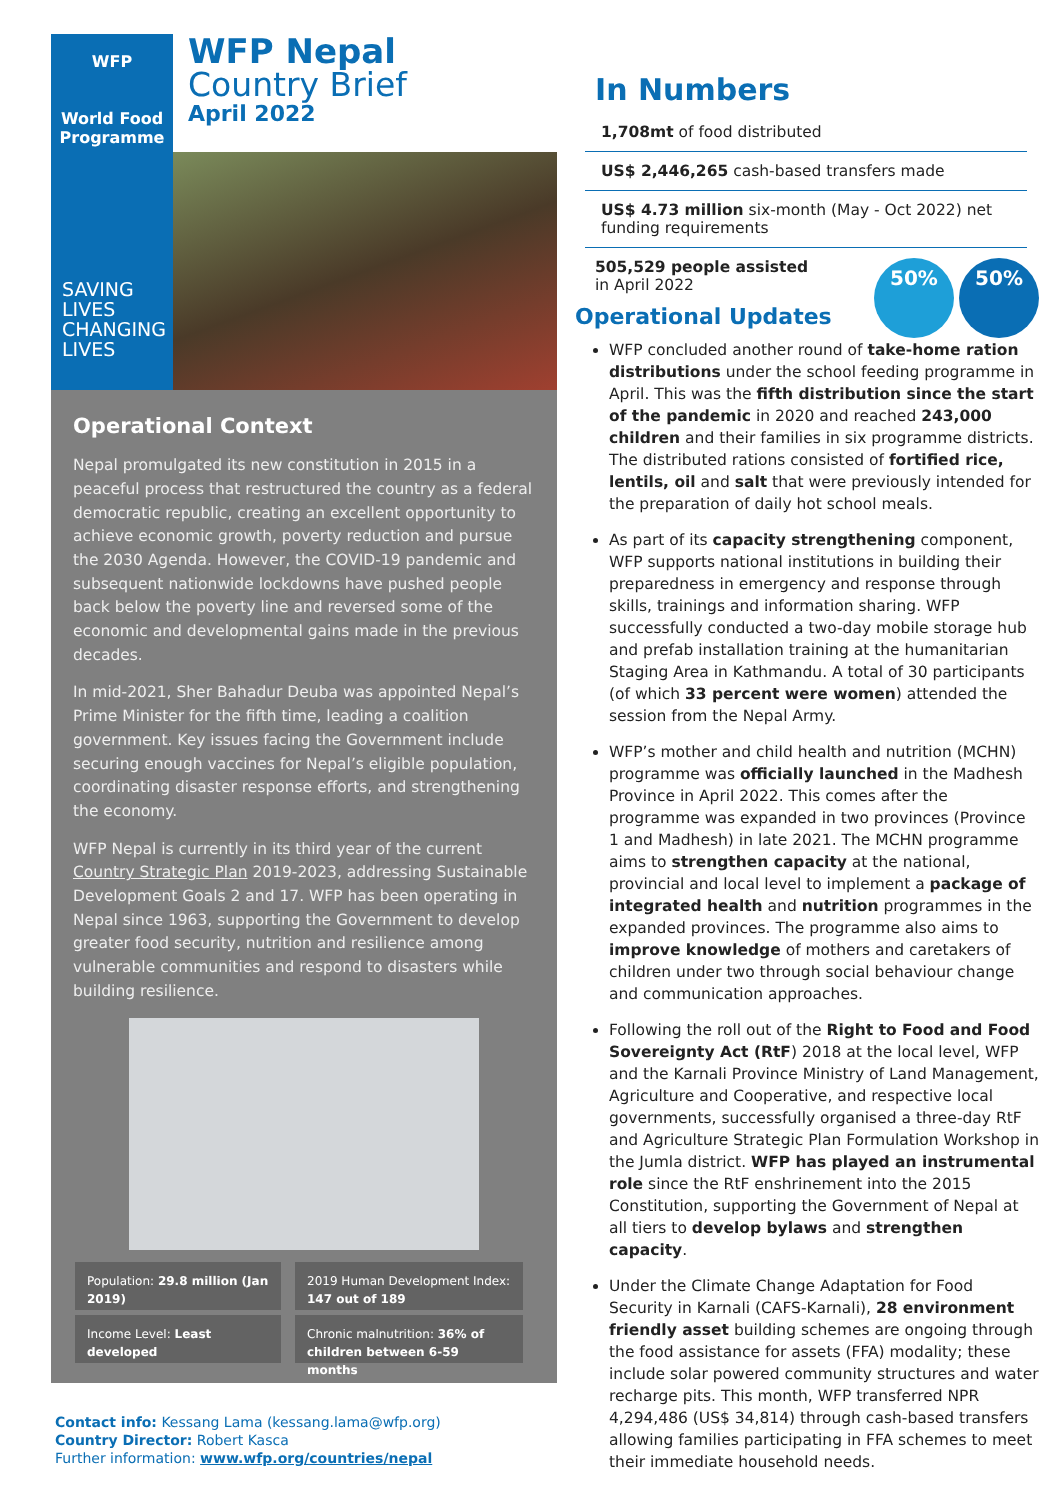WFP
World Food Programme
WFP Nepal
Country Brief
April 2022
SAVING
LIVES
CHANGING
LIVES
Operational Context
Nepal promulgated its new constitution in 2015 in a peaceful process that restructured the country as a federal democratic republic, creating an excellent opportunity to achieve economic growth, poverty reduction and pursue the 2030 Agenda. However, the COVID-19 pandemic and subsequent nationwide lockdowns have pushed people back below the poverty line and reversed some of the economic and developmental gains made in the previous decades.
In mid-2021, Sher Bahadur Deuba was appointed Nepal’s Prime Minister for the fifth time, leading a coalition government. Key issues facing the Government include securing enough vaccines for Nepal’s eligible population, coordinating disaster response efforts, and strengthening the economy.
WFP Nepal is currently in its third year of the current Country Strategic Plan 2019-2023, addressing Sustainable Development Goals 2 and 17. WFP has been operating in Nepal since 1963, supporting the Government to develop greater food security, nutrition and resilience among vulnerable communities and respond to disasters while building resilience.
Population: 29.8 million (Jan 2019)
2019 Human Development Index: 147 out of 189
Income Level: Least developed
Chronic malnutrition: 36% of children between 6-59 months
Contact info: Kessang Lama (kessang.lama@wfp.org)
Country Director: Robert Kasca
Further information: www.wfp.org/countries/nepal
In Numbers
1,708mt of food distributed
US$ 2,446,265 cash-based transfers made
US$ 4.73 million six-month (May - Oct 2022) net funding requirements
505,529 people assisted
in April 2022
Operational Updates
50% 50%
WFP concluded another round of take-home ration distributions under the school feeding programme in April. This was the fifth distribution since the start of the pandemic in 2020 and reached 243,000 children and their families in six programme districts. The distributed rations consisted of fortified rice, lentils, oil and salt that were previously intended for the preparation of daily hot school meals.
As part of its capacity strengthening component, WFP supports national institutions in building their preparedness in emergency and response through skills, trainings and information sharing. WFP successfully conducted a two-day mobile storage hub and prefab installation training at the humanitarian Staging Area in Kathmandu. A total of 30 participants (of which 33 percent were women) attended the session from the Nepal Army.
WFP’s mother and child health and nutrition (MCHN) programme was officially launched in the Madhesh Province in April 2022. This comes after the programme was expanded in two provinces (Province 1 and Madhesh) in late 2021. The MCHN programme aims to strengthen capacity at the national, provincial and local level to implement a package of integrated health and nutrition programmes in the expanded provinces. The programme also aims to improve knowledge of mothers and caretakers of children under two through social behaviour change and communication approaches.
Following the roll out of the Right to Food and Food Sovereignty Act (RtF) 2018 at the local level, WFP and the Karnali Province Ministry of Land Management, Agriculture and Cooperative, and respective local governments, successfully organised a three-day RtF and Agriculture Strategic Plan Formulation Workshop in the Jumla district. WFP has played an instrumental role since the RtF enshrinement into the 2015 Constitution, supporting the Government of Nepal at all tiers to develop bylaws and strengthen capacity.
Under the Climate Change Adaptation for Food Security in Karnali (CAFS-Karnali), 28 environment friendly asset building schemes are ongoing through the food assistance for assets (FFA) modality; these include solar powered community structures and water recharge pits. This month, WFP transferred NPR 4,294,486 (US$ 34,814) through cash-based transfers allowing families participating in FFA schemes to meet their immediate household needs.